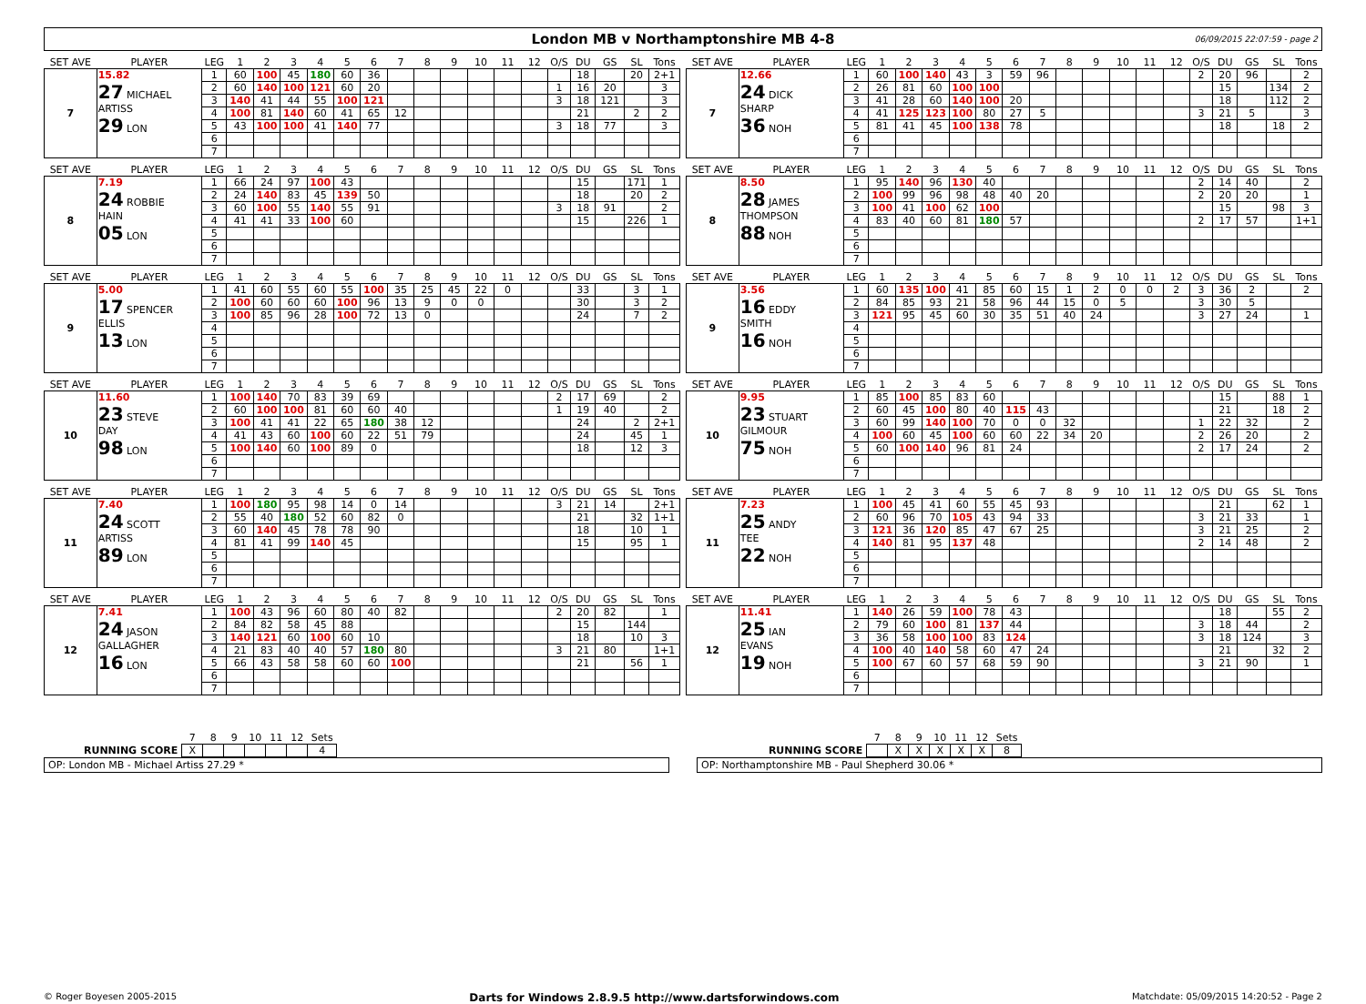London MB v Northamptonshire MB 4-8
06/09/2015 22:07:59 - page 2
| SET AVE | PLAYER | LEG | 1 | 2 | 3 | 4 | 5 | 6 | 7 | 8 | 9 | 10 | 11 | 12 | O/S | DU | GS | SL | Tons |
| --- | --- | --- | --- | --- | --- | --- | --- | --- | --- | --- | --- | --- | --- | --- | --- | --- | --- | --- | --- |
| 7 | 15.82 27 MICHAEL ARTISS 29 LON | 1 | 60 | 100 | 45 | 180 | 60 | 36 | | | | | | | | 18 | | 20 | 2+1 |
| | | 2 | 60 | 140 | 100 | 121 | 60 | 20 | | | | | | | 1 | 16 | 20 | | 3 |
| | | 3 | 140 | 41 | 44 | 55 | 100 | 121 | | | | | | | 3 | 18 | 121 | | 3 |
| | | 4 | 100 | 81 | 140 | 60 | 41 | 65 | 12 | | | | | | | 21 | | 2 | 2 |
| | | 5 | 43 | 100 | 100 | 41 | 140 | 77 | | | | | | | 3 | 18 | 77 | | 3 |
| | | 6 | | | | | | | | | | | | | | | | | |
| | | 7 | | | | | | | | | | | | | | | | | |
| SET AVE | PLAYER | LEG | 1 | 2 | 3 | 4 | 5 | 6 | 7 | 8 | 9 | 10 | 11 | 12 | O/S | DU | GS | SL | Tons |
| --- | --- | --- | --- | --- | --- | --- | --- | --- | --- | --- | --- | --- | --- | --- | --- | --- | --- | --- | --- |
| 7 | 12.66 24 DICK SHARP 36 NOH | 1 | 60 | 100 | 140 | 43 | 3 | 59 | 96 | | | | | | 2 | 20 | 96 | | 2 |
| | | 2 | 26 | 81 | 60 | 100 | 100 | | | | | | | | | 15 | | 134 | 2 |
| | | 3 | 41 | 28 | 60 | 140 | 100 | 20 | | | | | | | | 18 | | 112 | 2 |
| | | 4 | 41 | 125 | 123 | 100 | 80 | 27 | 5 | | | | | | 3 | 21 | 5 | | 3 |
| | | 5 | 81 | 41 | 45 | 100 | 138 | 78 | | | | | | | | 18 | | 18 | 2 |
| | | 6 | | | | | | | | | | | | | | | | | |
| | | 7 | | | | | | | | | | | | | | | | | |
| SET AVE | PLAYER | LEG | 1 | 2 | 3 | 4 | 5 | 6 | 7 | 8 | 9 | 10 | 11 | 12 | O/S | DU | GS | SL | Tons |
| --- | --- | --- | --- | --- | --- | --- | --- | --- | --- | --- | --- | --- | --- | --- | --- | --- | --- | --- | --- |
| 8 | 7.19 24 ROBBIE HAIN 05 LON | 1 | 66 | 24 | 97 | 100 | 43 | | | | | | | | | 15 | | 171 | 1 |
| | | 2 | 24 | 140 | 83 | 45 | 139 | 50 | | | | | | | | 18 | | 20 | 2 |
| | | 3 | 60 | 100 | 55 | 140 | 55 | 91 | | | | | | | 3 | 18 | 91 | | 2 |
| | | 4 | 41 | 41 | 33 | 100 | 60 | | | | | | | | | 15 | | 226 | 1 |
| | | 5 | | | | | | | | | | | | | | | | | |
| | | 6 | | | | | | | | | | | | | | | | | |
| | | 7 | | | | | | | | | | | | | | | | | |
| SET AVE | PLAYER | LEG | 1 | 2 | 3 | 4 | 5 | 6 | 7 | 8 | 9 | 10 | 11 | 12 | O/S | DU | GS | SL | Tons |
| --- | --- | --- | --- | --- | --- | --- | --- | --- | --- | --- | --- | --- | --- | --- | --- | --- | --- | --- | --- |
| 8 | 8.50 28 JAMES THOMPSON 88 NOH | 1 | 95 | 140 | 96 | 130 | 40 | | | | | | | | 2 | 14 | 40 | | 2 |
| | | 2 | 100 | 99 | 96 | 98 | 48 | 40 | 20 | | | | | | 2 | 20 | 20 | | 1 |
| | | 3 | 100 | 41 | 100 | 62 | 100 | | | | | | | | | 15 | | 98 | 3 |
| | | 4 | 83 | 40 | 60 | 81 | 180 | 57 | | | | | | | 2 | 17 | 57 | | 1+1 |
| | | 5 | | | | | | | | | | | | | | | | | |
| | | 6 | | | | | | | | | | | | | | | | | |
| | | 7 | | | | | | | | | | | | | | | | | |
| SET AVE | PLAYER | LEG | 1 | 2 | 3 | 4 | 5 | 6 | 7 | 8 | 9 | 10 | 11 | 12 | O/S | DU | GS | SL | Tons |
| --- | --- | --- | --- | --- | --- | --- | --- | --- | --- | --- | --- | --- | --- | --- | --- | --- | --- | --- | --- |
| 9 | 5.00 17 SPENCER ELLIS 13 LON | 1 | 41 | 60 | 55 | 60 | 55 | 100 | 35 | 25 | 45 | 22 | 0 | | | 33 | | 3 | 1 |
| | | 2 | 100 | 60 | 60 | 60 | 100 | 96 | 13 | 9 | 0 | 0 | | | | 30 | | 3 | 2 |
| | | 3 | 100 | 85 | 96 | 28 | 100 | 72 | 13 | 0 | | | | | | 24 | | 7 | 2 |
| | | 4 | | | | | | | | | | | | | | | | | |
| | | 5 | | | | | | | | | | | | | | | | | |
| | | 6 | | | | | | | | | | | | | | | | | |
| | | 7 | | | | | | | | | | | | | | | | | |
| SET AVE | PLAYER | LEG | 1 | 2 | 3 | 4 | 5 | 6 | 7 | 8 | 9 | 10 | 11 | 12 | O/S | DU | GS | SL | Tons |
| --- | --- | --- | --- | --- | --- | --- | --- | --- | --- | --- | --- | --- | --- | --- | --- | --- | --- | --- | --- |
| 9 | 3.56 16 EDDY SMITH 16 NOH | 1 | 60 | 135 | 100 | 41 | 85 | 60 | 15 | 1 | 2 | 0 | 0 | 2 | 3 | 36 | 2 | | 2 |
| | | 2 | 84 | 85 | 93 | 21 | 58 | 96 | 44 | 15 | 0 | 5 | | | 3 | 30 | 5 | | |
| | | 3 | 121 | 95 | 45 | 60 | 30 | 35 | 51 | 40 | 24 | | | | 3 | 27 | 24 | | 1 |
| | | 4 | | | | | | | | | | | | | | | | | |
| | | 5 | | | | | | | | | | | | | | | | | |
| | | 6 | | | | | | | | | | | | | | | | | |
| | | 7 | | | | | | | | | | | | | | | | | |
| SET AVE | PLAYER | LEG | 1 | 2 | 3 | 4 | 5 | 6 | 7 | 8 | 9 | 10 | 11 | 12 | O/S | DU | GS | SL | Tons |
| --- | --- | --- | --- | --- | --- | --- | --- | --- | --- | --- | --- | --- | --- | --- | --- | --- | --- | --- | --- |
| 10 | 11.60 23 STEVE DAY 98 LON | 1 | 100 | 140 | 70 | 83 | 39 | 69 | | | | | | | 2 | 17 | 69 | | 2 |
| | | 2 | 60 | 100 | 100 | 81 | 60 | 60 | 40 | | | | | | 1 | 19 | 40 | | 2 |
| | | 3 | 100 | 41 | 41 | 22 | 65 | 180 | 38 | 12 | | | | | | 24 | | 2 | 2+1 |
| | | 4 | 41 | 43 | 60 | 100 | 60 | 22 | 51 | 79 | | | | | | 24 | | 45 | 1 |
| | | 5 | 100 | 140 | 60 | 100 | 89 | 0 | | | | | | | | 18 | | 12 | 3 |
| | | 6 | | | | | | | | | | | | | | | | | |
| | | 7 | | | | | | | | | | | | | | | | | |
| SET AVE | PLAYER | LEG | 1 | 2 | 3 | 4 | 5 | 6 | 7 | 8 | 9 | 10 | 11 | 12 | O/S | DU | GS | SL | Tons |
| --- | --- | --- | --- | --- | --- | --- | --- | --- | --- | --- | --- | --- | --- | --- | --- | --- | --- | --- | --- |
| 10 | 9.95 23 STUART GILMOUR 75 NOH | 1 | 85 | 100 | 85 | 83 | 60 | | | | | | | | | 15 | | 88 | 1 |
| | | 2 | 60 | 45 | 100 | 80 | 40 | 115 | 43 | | | | | | | 21 | | 18 | 2 |
| | | 3 | 60 | 99 | 140 | 100 | 70 | 0 | 0 | 32 | | | | | 1 | 22 | 32 | | 2 |
| | | 4 | 100 | 60 | 45 | 100 | 60 | 60 | 22 | 34 | 20 | | | | 2 | 26 | 20 | | 2 |
| | | 5 | 60 | 100 | 140 | 96 | 81 | 24 | | | | | | | 2 | 17 | 24 | | 2 |
| | | 6 | | | | | | | | | | | | | | | | | |
| | | 7 | | | | | | | | | | | | | | | | | |
| SET AVE | PLAYER | LEG | 1 | 2 | 3 | 4 | 5 | 6 | 7 | 8 | 9 | 10 | 11 | 12 | O/S | DU | GS | SL | Tons |
| --- | --- | --- | --- | --- | --- | --- | --- | --- | --- | --- | --- | --- | --- | --- | --- | --- | --- | --- | --- |
| 11 | 7.40 24 SCOTT ARTISS 89 LON | 1 | 100 | 180 | 95 | 98 | 14 | 0 | 14 | | | | | | 3 | 21 | 14 | | 2+1 |
| | | 2 | 55 | 40 | 180 | 52 | 60 | 82 | 0 | | | | | | | 21 | | 32 | 1+1 |
| | | 3 | 60 | 140 | 45 | 78 | 78 | 90 | | | | | | | | 18 | | 10 | 1 |
| | | 4 | 81 | 41 | 99 | 140 | 45 | | | | | | | | | 15 | | 95 | 1 |
| | | 5 | | | | | | | | | | | | | | | | | |
| | | 6 | | | | | | | | | | | | | | | | | |
| | | 7 | | | | | | | | | | | | | | | | | |
| SET AVE | PLAYER | LEG | 1 | 2 | 3 | 4 | 5 | 6 | 7 | 8 | 9 | 10 | 11 | 12 | O/S | DU | GS | SL | Tons |
| --- | --- | --- | --- | --- | --- | --- | --- | --- | --- | --- | --- | --- | --- | --- | --- | --- | --- | --- | --- |
| 11 | 7.23 25 ANDY TEE 22 NOH | 1 | 100 | 45 | 41 | 60 | 55 | 45 | 93 | | | | | | | 21 | | 62 | 1 |
| | | 2 | 60 | 96 | 70 | 105 | 43 | 94 | 33 | | | | | | 3 | 21 | 33 | | 1 |
| | | 3 | 121 | 36 | 120 | 85 | 47 | 67 | 25 | | | | | | 3 | 21 | 25 | | 2 |
| | | 4 | 140 | 81 | 95 | 137 | 48 | | | | | | | | 2 | 14 | 48 | | 2 |
| | | 5 | | | | | | | | | | | | | | | | | |
| | | 6 | | | | | | | | | | | | | | | | | |
| | | 7 | | | | | | | | | | | | | | | | | |
| SET AVE | PLAYER | LEG | 1 | 2 | 3 | 4 | 5 | 6 | 7 | 8 | 9 | 10 | 11 | 12 | O/S | DU | GS | SL | Tons |
| --- | --- | --- | --- | --- | --- | --- | --- | --- | --- | --- | --- | --- | --- | --- | --- | --- | --- | --- | --- |
| 12 | 7.41 24 JASON GALLAGHER 16 LON | 1 | 100 | 43 | 96 | 60 | 80 | 40 | 82 | | | | | | 2 | 20 | 82 | | 1 |
| | | 2 | 84 | 82 | 58 | 45 | 88 | | | | | | | | | 15 | | 144 | |
| | | 3 | 140 | 121 | 60 | 100 | 60 | 10 | | | | | | | | 18 | | 10 | 3 |
| | | 4 | 21 | 83 | 40 | 40 | 57 | 180 | 80 | | | | | | 3 | 21 | 80 | | 1+1 |
| | | 5 | 66 | 43 | 58 | 58 | 60 | 60 | 100 | | | | | | | 21 | | 56 | 1 |
| | | 6 | | | | | | | | | | | | | | | | | |
| | | 7 | | | | | | | | | | | | | | | | | |
| SET AVE | PLAYER | LEG | 1 | 2 | 3 | 4 | 5 | 6 | 7 | 8 | 9 | 10 | 11 | 12 | O/S | DU | GS | SL | Tons |
| --- | --- | --- | --- | --- | --- | --- | --- | --- | --- | --- | --- | --- | --- | --- | --- | --- | --- | --- | --- |
| 12 | 11.41 25 IAN EVANS 19 NOH | 1 | 140 | 26 | 59 | 100 | 78 | 43 | | | | | | | | 18 | | 55 | 2 |
| | | 2 | 79 | 60 | 100 | 81 | 137 | 44 | | | | | | | 3 | 18 | 44 | | 2 |
| | | 3 | 36 | 58 | 100 | 100 | 83 | 124 | | | | | | | 3 | 18 | 124 | | 3 |
| | | 4 | 100 | 40 | 140 | 58 | 60 | 47 | 24 | | | | | | | 21 | | 32 | 2 |
| | | 5 | 100 | 67 | 60 | 57 | 68 | 59 | 90 | | | | | | 3 | 21 | 90 | | 1 |
| | | 6 | | | | | | | | | | | | | | | | | |
| | | 7 | | | | | | | | | | | | | | | | | |
| | 7 | 8 | 9 | 10 | 11 | 12 | Sets |
| RUNNING SCORE | X | | | | | | 4 |
| | 7 | 8 | 9 | 10 | 11 | 12 | Sets |
| RUNNING SCORE | | X | X | X | X | X | 8 |
OP: London MB - Michael Artiss 27.29 * OP: Northamptonshire MB - Paul Shepherd 30.06 *
© Roger Boyesen 2005-2015 Darts for Windows 2.8.9.5 http://www.dartsforwindows.com Matchdate: 05/09/2015 14:20:52 - Page 2